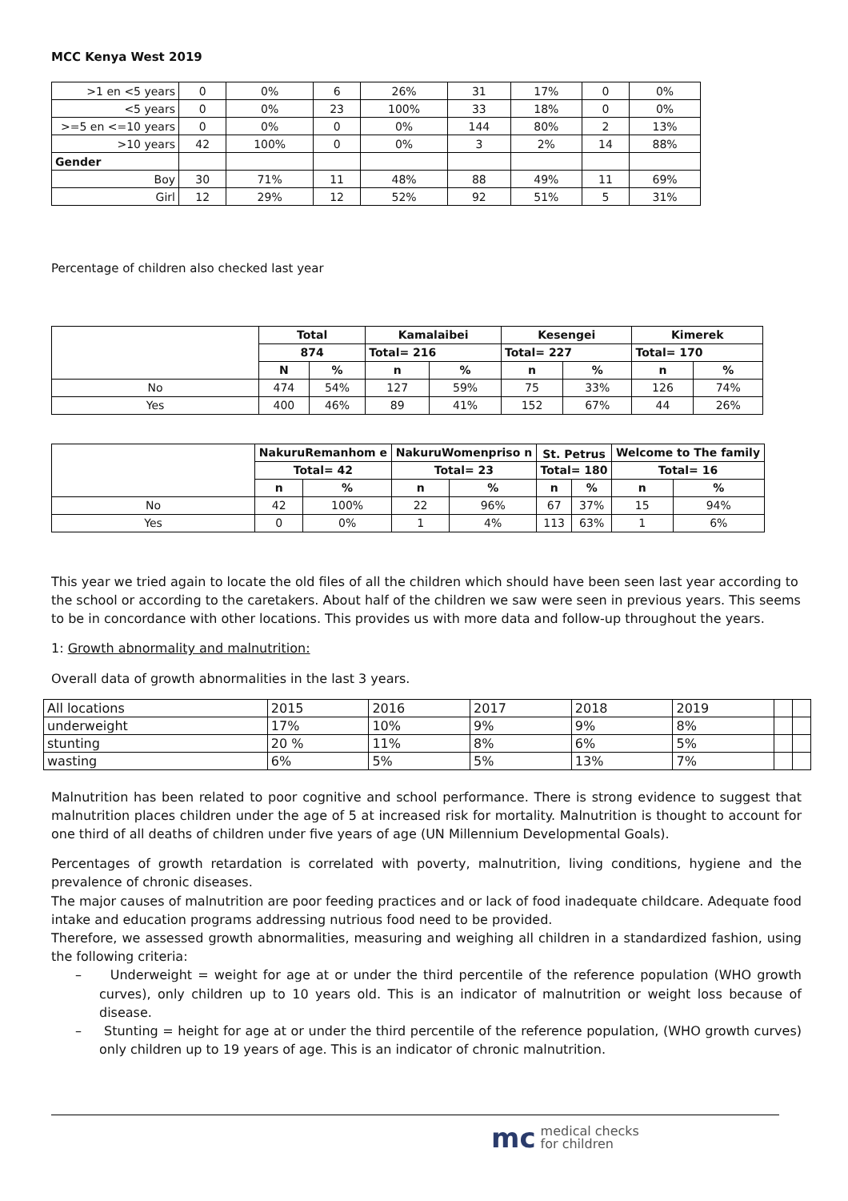MCC Kenya West 2019
| >1 en <5 years | 0 | 0% | 6 | 26% | 31 | 17% | 0 | 0% |
| <5 years | 0 | 0% | 23 | 100% | 33 | 18% | 0 | 0% |
| >=5 en <=10 years | 0 | 0% | 0 | 0% | 144 | 80% | 2 | 13% |
| >10 years | 42 | 100% | 0 | 0% | 3 | 2% | 14 | 88% |
| Gender | | | | | | | | |
| Boy | 30 | 71% | 11 | 48% | 88 | 49% | 11 | 69% |
| Girl | 12 | 29% | 12 | 52% | 92 | 51% | 5 | 31% |
Percentage of children also checked last year
| | Total | | Kamalaibei | | Kesengei | | Kimerek | |
| | 874 | | Total= 216 | | Total= 227 | | Total= 170 | |
| | N | % | n | % | n | % | n | % |
| No | 474 | 54% | 127 | 59% | 75 | 33% | 126 | 74% |
| Yes | 400 | 46% | 89 | 41% | 152 | 67% | 44 | 26% |
| | NakuruRemanhom e | | NakuruWomenpriso n | | St. Petrus | | Welcome to The family | |
| | Total= 42 | | Total= 23 | | Total= 180 | | Total= 16 | |
| | n | % | n | % | n | % | n | % |
| No | 42 | 100% | 22 | 96% | 67 | 37% | 15 | 94% |
| Yes | 0 | 0% | 1 | 4% | 113 | 63% | 1 | 6% |
This year we tried again to locate the old files of all the children which should have been seen last year according to the school or according to the caretakers. About half of the children we saw were seen in previous years. This seems to be in concordance with other locations. This provides us with more data and follow-up throughout the years.
1: Growth abnormality and malnutrition:
Overall data of growth abnormalities in the last 3 years.
| All locations | 2015 | 2016 | 2017 | 2018 | 2019 | | |
| underweight | 17% | 10% | 9% | 9% | 8% | | |
| stunting | 20 % | 11% | 8% | 6% | 5% | | |
| wasting | 6% | 5% | 5% | 13% | 7% | | |
Malnutrition has been related to poor cognitive and school performance. There is strong evidence to suggest that malnutrition places children under the age of 5 at increased risk for mortality. Malnutrition is thought to account for one third of all deaths of children under five years of age (UN Millennium Developmental Goals).
Percentages of growth retardation is correlated with poverty, malnutrition, living conditions, hygiene and the prevalence of chronic diseases.
The major causes of malnutrition are poor feeding practices and or lack of food inadequate childcare. Adequate food intake and education programs addressing nutrious food need to be provided.
Therefore, we assessed growth abnormalities, measuring and weighing all children in a standardized fashion, using the following criteria:
– Underweight = weight for age at or under the third percentile of the reference population (WHO growth curves), only children up to 10 years old. This is an indicator of malnutrition or weight loss because of disease.
– Stunting = height for age at or under the third percentile of the reference population, (WHO growth curves) only children up to 19 years of age. This is an indicator of chronic malnutrition.
mc medical checks
for children